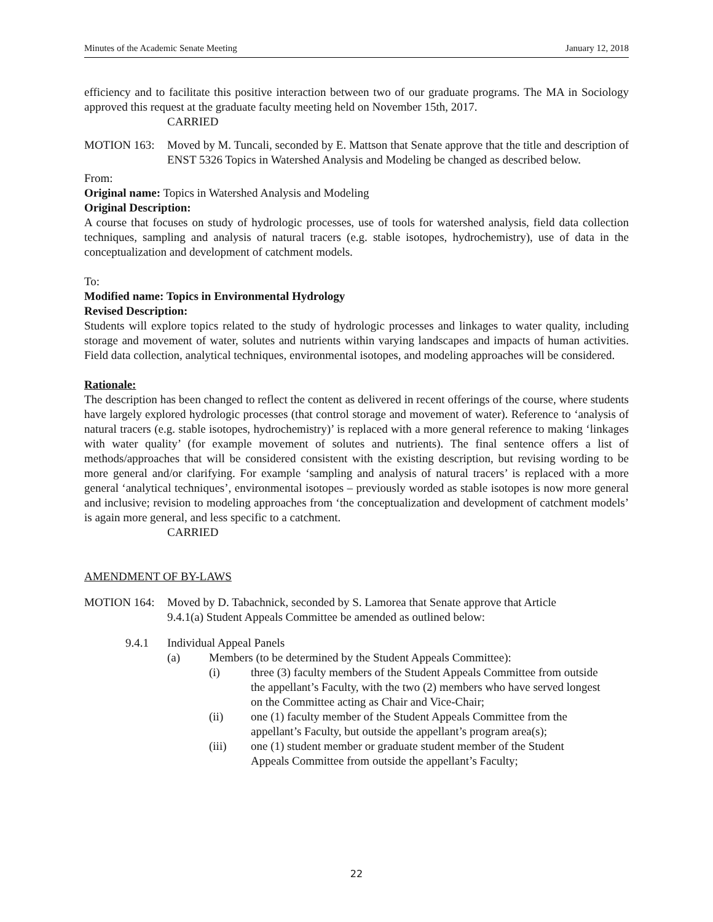Minutes of the Academic Senate Meeting January 12, 2018
efficiency and to facilitate this positive interaction between two of our graduate programs. The MA in Sociology approved this request at the graduate faculty meeting held on November 15th, 2017.
CARRIED
MOTION 163: Moved by M. Tuncali, seconded by E. Mattson that Senate approve that the title and description of ENST 5326 Topics in Watershed Analysis and Modeling be changed as described below.
From:
Original name: Topics in Watershed Analysis and Modeling
Original Description:
A course that focuses on study of hydrologic processes, use of tools for watershed analysis, field data collection techniques, sampling and analysis of natural tracers (e.g. stable isotopes, hydrochemistry), use of data in the conceptualization and development of catchment models.
To:
Modified name: Topics in Environmental Hydrology
Revised Description:
Students will explore topics related to the study of hydrologic processes and linkages to water quality, including storage and movement of water, solutes and nutrients within varying landscapes and impacts of human activities. Field data collection, analytical techniques, environmental isotopes, and modeling approaches will be considered.
Rationale:
The description has been changed to reflect the content as delivered in recent offerings of the course, where students have largely explored hydrologic processes (that control storage and movement of water). Reference to ‘analysis of natural tracers (e.g. stable isotopes, hydrochemistry)’ is replaced with a more general reference to making ‘linkages with water quality’ (for example movement of solutes and nutrients). The final sentence offers a list of methods/approaches that will be considered consistent with the existing description, but revising wording to be more general and/or clarifying. For example ‘sampling and analysis of natural tracers’ is replaced with a more general ‘analytical techniques’, environmental isotopes – previously worded as stable isotopes is now more general and inclusive; revision to modeling approaches from ‘the conceptualization and development of catchment models’ is again more general, and less specific to a catchment.
CARRIED
AMENDMENT OF BY-LAWS
MOTION 164: Moved by D. Tabachnick, seconded by S. Lamorea that Senate approve that Article
9.4.1(a) Student Appeals Committee be amended as outlined below:
9.4.1 Individual Appeal Panels
(a) Members (to be determined by the Student Appeals Committee):
(i) three (3) faculty members of the Student Appeals Committee from outside the appellant’s Faculty, with the two (2) members who have served longest on the Committee acting as Chair and Vice-Chair;
(ii) one (1) faculty member of the Student Appeals Committee from the appellant’s Faculty, but outside the appellant’s program area(s);
(iii) one (1) student member or graduate student member of the Student Appeals Committee from outside the appellant’s Faculty;
22